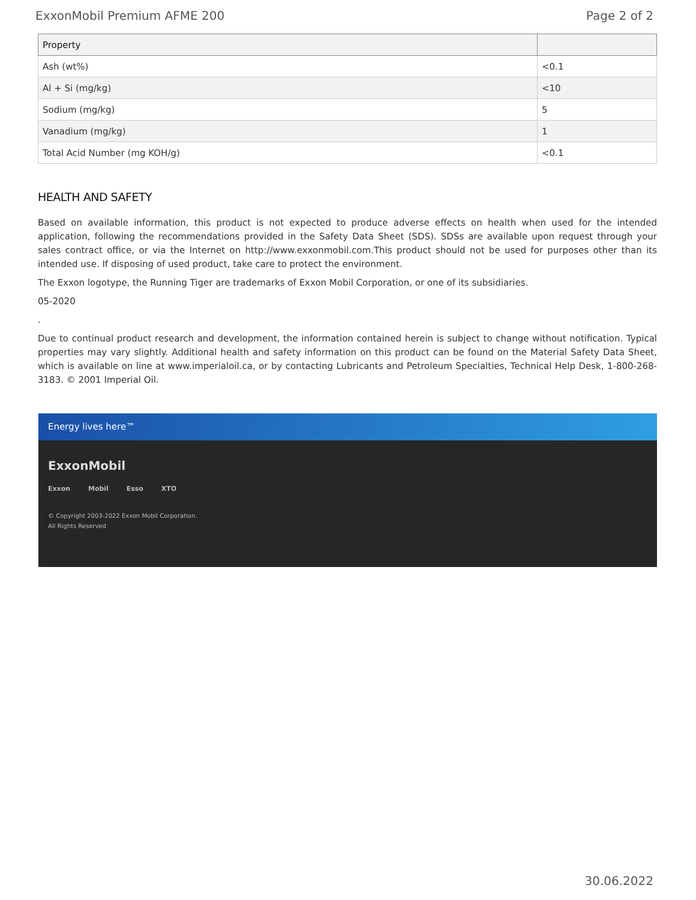ExxonMobil Premium AFME 200 Page 2 of 2
| Property | |
| --- | --- |
| Ash (wt%) | <0.1 |
| Al + Si (mg/kg) | <10 |
| Sodium (mg/kg) | 5 |
| Vanadium (mg/kg) | 1 |
| Total Acid Number (mg KOH/g) | <0.1 |
HEALTH AND SAFETY
Based on available information, this product is not expected to produce adverse effects on health when used for the intended application, following the recommendations provided in the Safety Data Sheet (SDS). SDSs are available upon request through your sales contract office, or via the Internet on http://www.exxonmobil.com.This product should not be used for purposes other than its intended use. If disposing of used product, take care to protect the environment.
The Exxon logotype, the Running Tiger are trademarks of Exxon Mobil Corporation, or one of its subsidiaries.
05-2020
.
Due to continual product research and development, the information contained herein is subject to change without notification. Typical properties may vary slightly. Additional health and safety information on this product can be found on the Material Safety Data Sheet, which is available on line at www.imperialoil.ca, or by contacting Lubricants and Petroleum Specialties, Technical Help Desk, 1-800-268-3183. © 2001 Imperial Oil.
Energy lives here™
ExxonMobil
Exxon Mobil Esso XTO
© Copyright 2003-2022 Exxon Mobil Corporation. All Rights Reserved
30.06.2022